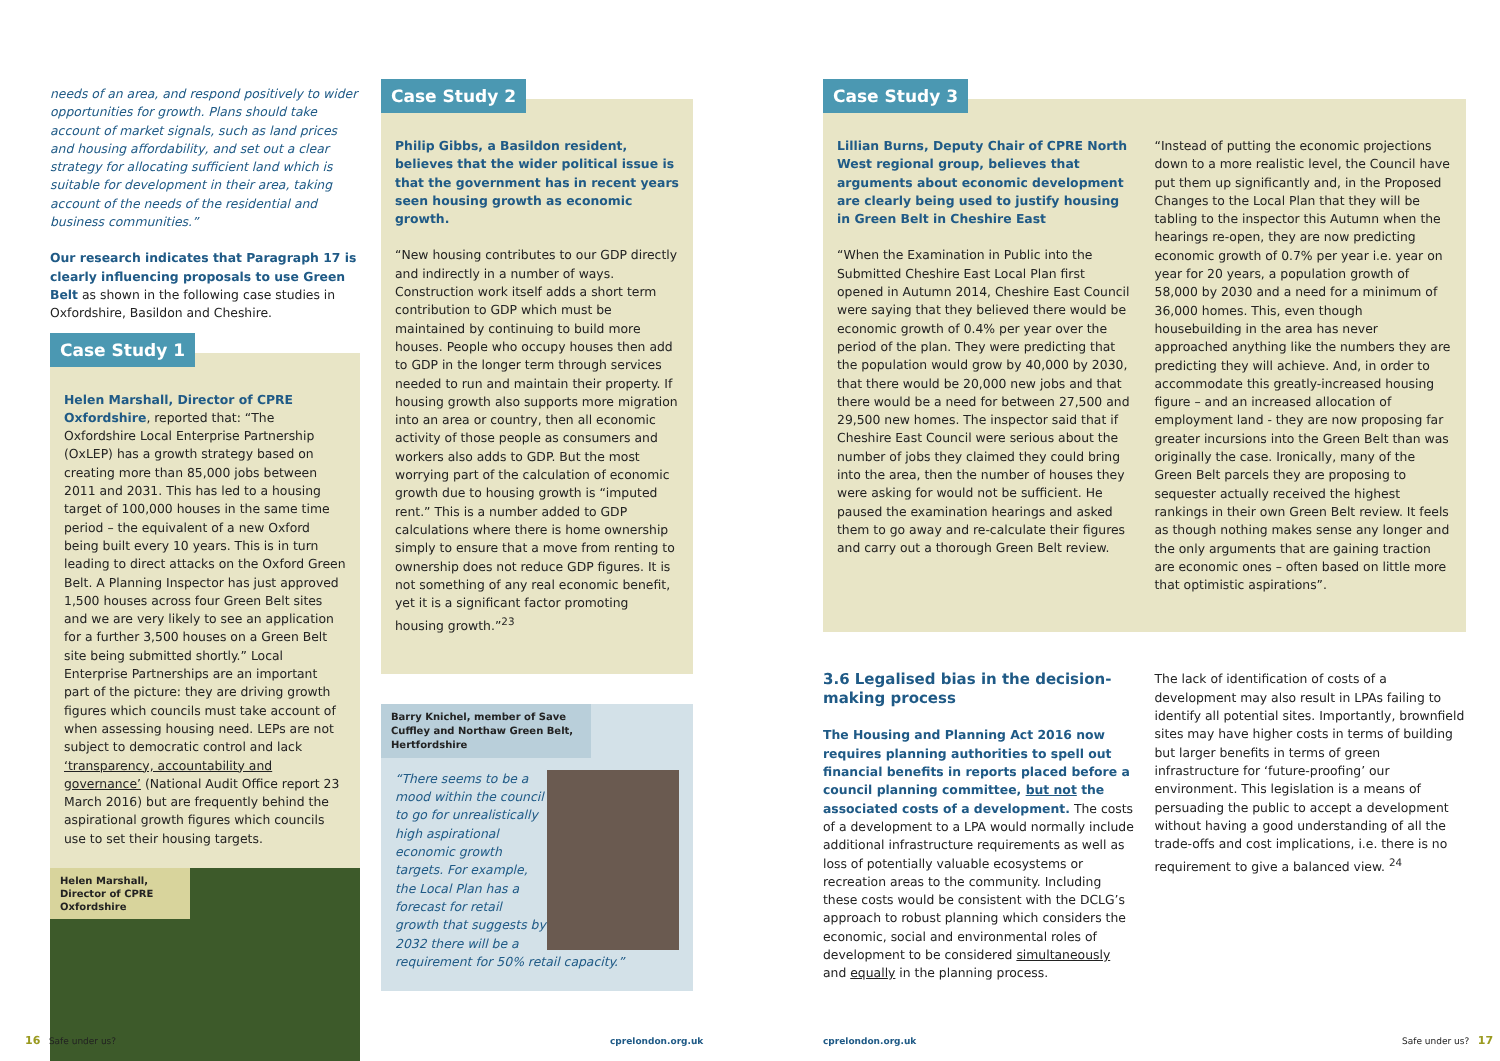needs of an area, and respond positively to wider opportunities for growth. Plans should take account of market signals, such as land prices and housing affordability, and set out a clear strategy for allocating sufficient land which is suitable for development in their area, taking account of the needs of the residential and business communities.”
Our research indicates that Paragraph 17 is clearly influencing proposals to use Green Belt as shown in the following case studies in Oxfordshire, Basildon and Cheshire.
Case Study 1
Helen Marshall, Director of CPRE Oxfordshire, reported that: “The Oxfordshire Local Enterprise Partnership (OxLEP) has a growth strategy based on creating more than 85,000 jobs between 2011 and 2031. This has led to a housing target of 100,000 houses in the same time period – the equivalent of a new Oxford being built every 10 years. This is in turn leading to direct attacks on the Oxford Green Belt. A Planning Inspector has just approved 1,500 houses across four Green Belt sites and we are very likely to see an application for a further 3,500 houses on a Green Belt site being submitted shortly.” Local Enterprise Partnerships are an important part of the picture: they are driving growth figures which councils must take account of when assessing housing need. LEPs are not subject to democratic control and lack ‘transparency, accountability and governance’ (National Audit Office report 23 March 2016) but are frequently behind the aspirational growth figures which councils use to set their housing targets.
Helen Marshall, Director of CPRE Oxfordshire
Case Study 2
Philip Gibbs, a Basildon resident, believes that the wider political issue is that the government has in recent years seen housing growth as economic growth.
“New housing contributes to our GDP directly and indirectly in a number of ways. Construction work itself adds a short term contribution to GDP which must be maintained by continuing to build more houses. People who occupy houses then add to GDP in the longer term through services needed to run and maintain their property. If housing growth also supports more migration into an area or country, then all economic activity of those people as consumers and workers also adds to GDP. But the most worrying part of the calculation of economic growth due to housing growth is “imputed rent.” This is a number added to GDP calculations where there is home ownership simply to ensure that a move from renting to ownership does not reduce GDP figures. It is not something of any real economic benefit, yet it is a significant factor promoting housing growth.”<sup>23</sup>
Barry Knichel, member of Save Cuffley and Northaw Green Belt, Hertfordshire
“There seems to be a mood within the council to go for unrealistically high aspirational economic growth targets. For example, the Local Plan has a forecast for retail growth that suggests by 2032 there will be a requirement for 50% retail capacity.”
Case Study 3
Lillian Burns, Deputy Chair of CPRE North West regional group, believes that arguments about economic development are clearly being used to justify housing in Green Belt in Cheshire East
“When the Examination in Public into the Submitted Cheshire East Local Plan first opened in Autumn 2014, Cheshire East Council were saying that they believed there would be economic growth of 0.4% per year over the period of the plan. They were predicting that the population would grow by 40,000 by 2030, that there would be 20,000 new jobs and that there would be a need for between 27,500 and 29,500 new homes. The inspector said that if Cheshire East Council were serious about the number of jobs they claimed they could bring into the area, then the number of houses they were asking for would not be sufficient. He paused the examination hearings and asked them to go away and re-calculate their figures and carry out a thorough Green Belt review.
“Instead of putting the economic projections down to a more realistic level, the Council have put them up significantly and, in the Proposed Changes to the Local Plan that they will be tabling to the inspector this Autumn when the hearings re-open, they are now predicting economic growth of 0.7% per year i.e. year on year for 20 years, a population growth of 58,000 by 2030 and a need for a minimum of 36,000 homes. This, even though housebuilding in the area has never approached anything like the numbers they are predicting they will achieve. And, in order to accommodate this greatly-increased housing figure – and an increased allocation of employment land - they are now proposing far greater incursions into the Green Belt than was originally the case. Ironically, many of the Green Belt parcels they are proposing to sequester actually received the highest rankings in their own Green Belt review. It feels as though nothing makes sense any longer and the only arguments that are gaining traction are economic ones – often based on little more that optimistic aspirations”.
3.6 Legalised bias in the decision-making process
The Housing and Planning Act 2016 now requires planning authorities to spell out financial benefits in reports placed before a council planning committee, but not the associated costs of a development. The costs of a development to a LPA would normally include additional infrastructure requirements as well as loss of potentially valuable ecosystems or recreation areas to the community. Including these costs would be consistent with the DCLG’s approach to robust planning which considers the economic, social and environmental roles of development to be considered simultaneously and equally in the planning process.
The lack of identification of costs of a development may also result in LPAs failing to identify all potential sites. Importantly, brownfield sites may have higher costs in terms of building but larger benefits in terms of green infrastructure for ‘future-proofing’ our environment. This legislation is a means of persuading the public to accept a development without having a good understanding of all the trade-offs and cost implications, i.e. there is no requirement to give a balanced view. <sup>24</sup>
16 Safe under us? cprelondon.org.uk cprelondon.org.uk Safe under us? 17